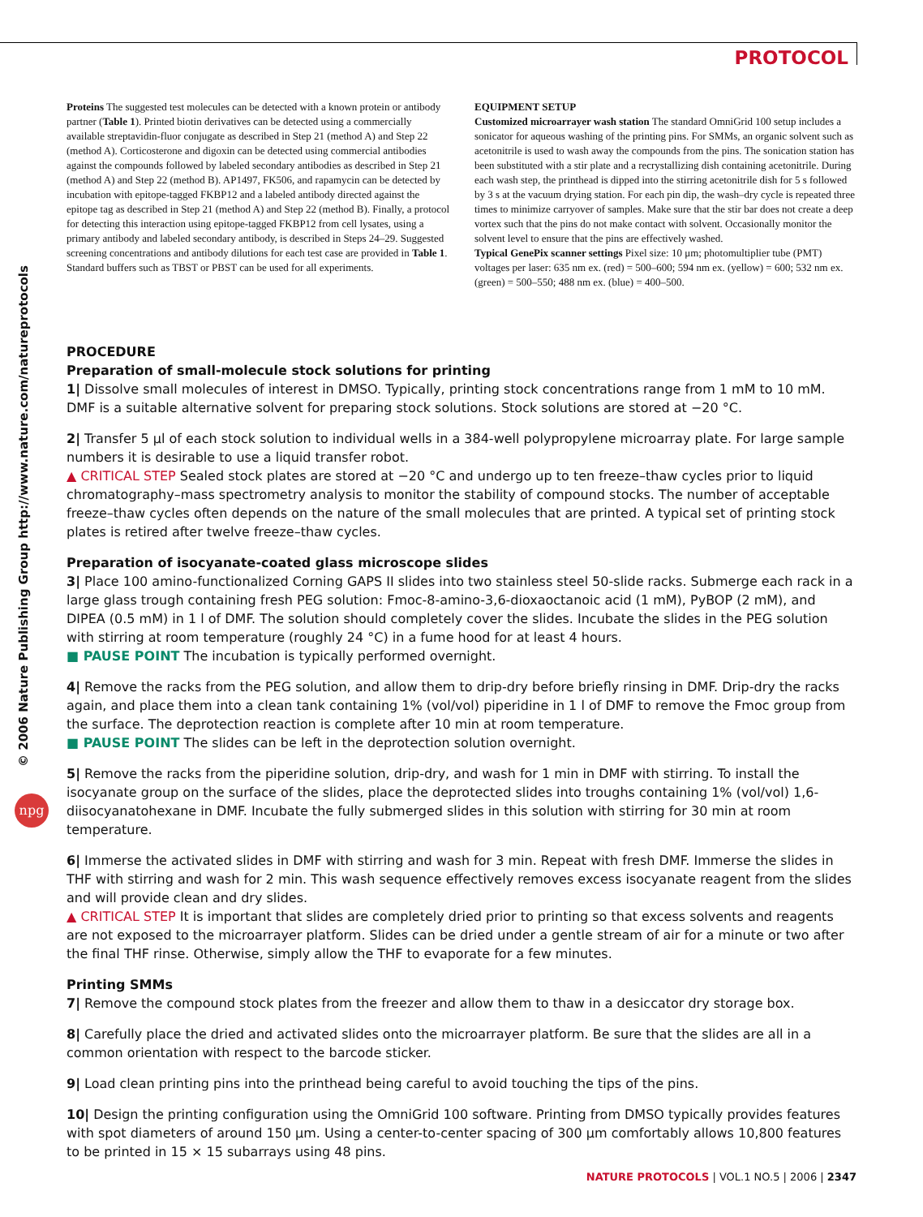PROTOCOL
© 2006 Nature Publishing Group http://www.nature.com/natureprotocols
npg
Proteins The suggested test molecules can be detected with a known protein or antibody partner (Table 1). Printed biotin derivatives can be detected using a commercially available streptavidin-fluor conjugate as described in Step 21 (method A) and Step 22 (method A). Corticosterone and digoxin can be detected using commercial antibodies against the compounds followed by labeled secondary antibodies as described in Step 21 (method A) and Step 22 (method B). AP1497, FK506, and rapamycin can be detected by incubation with epitope-tagged FKBP12 and a labeled antibody directed against the epitope tag as described in Step 21 (method A) and Step 22 (method B). Finally, a protocol for detecting this interaction using epitope-tagged FKBP12 from cell lysates, using a primary antibody and labeled secondary antibody, is described in Steps 24–29. Suggested screening concentrations and antibody dilutions for each test case are provided in Table 1. Standard buffers such as TBST or PBST can be used for all experiments.
EQUIPMENT SETUP
Customized microarrayer wash station The standard OmniGrid 100 setup includes a sonicator for aqueous washing of the printing pins. For SMMs, an organic solvent such as acetonitrile is used to wash away the compounds from the pins. The sonication station has been substituted with a stir plate and a recrystallizing dish containing acetonitrile. During each wash step, the printhead is dipped into the stirring acetonitrile dish for 5 s followed by 3 s at the vacuum drying station. For each pin dip, the wash–dry cycle is repeated three times to minimize carryover of samples. Make sure that the stir bar does not create a deep vortex such that the pins do not make contact with solvent. Occasionally monitor the solvent level to ensure that the pins are effectively washed.
Typical GenePix scanner settings Pixel size: 10 μm; photomultiplier tube (PMT) voltages per laser: 635 nm ex. (red) = 500–600; 594 nm ex. (yellow) = 600; 532 nm ex. (green) = 500–550; 488 nm ex. (blue) = 400–500.
PROCEDURE
Preparation of small-molecule stock solutions for printing
1| Dissolve small molecules of interest in DMSO. Typically, printing stock concentrations range from 1 mM to 10 mM. DMF is a suitable alternative solvent for preparing stock solutions. Stock solutions are stored at −20 °C.
2| Transfer 5 μl of each stock solution to individual wells in a 384-well polypropylene microarray plate. For large sample numbers it is desirable to use a liquid transfer robot.
▲ CRITICAL STEP Sealed stock plates are stored at −20 °C and undergo up to ten freeze–thaw cycles prior to liquid chromatography–mass spectrometry analysis to monitor the stability of compound stocks. The number of acceptable freeze–thaw cycles often depends on the nature of the small molecules that are printed. A typical set of printing stock plates is retired after twelve freeze–thaw cycles.
Preparation of isocyanate-coated glass microscope slides
3| Place 100 amino-functionalized Corning GAPS II slides into two stainless steel 50-slide racks. Submerge each rack in a large glass trough containing fresh PEG solution: Fmoc-8-amino-3,6-dioxaoctanoic acid (1 mM), PyBOP (2 mM), and DIPEA (0.5 mM) in 1 l of DMF. The solution should completely cover the slides. Incubate the slides in the PEG solution with stirring at room temperature (roughly 24 °C) in a fume hood for at least 4 hours.
■ PAUSE POINT The incubation is typically performed overnight.
4| Remove the racks from the PEG solution, and allow them to drip-dry before briefly rinsing in DMF. Drip-dry the racks again, and place them into a clean tank containing 1% (vol/vol) piperidine in 1 l of DMF to remove the Fmoc group from the surface. The deprotection reaction is complete after 10 min at room temperature.
■ PAUSE POINT The slides can be left in the deprotection solution overnight.
5| Remove the racks from the piperidine solution, drip-dry, and wash for 1 min in DMF with stirring. To install the isocyanate group on the surface of the slides, place the deprotected slides into troughs containing 1% (vol/vol) 1,6-diisocyanatohexane in DMF. Incubate the fully submerged slides in this solution with stirring for 30 min at room temperature.
6| Immerse the activated slides in DMF with stirring and wash for 3 min. Repeat with fresh DMF. Immerse the slides in THF with stirring and wash for 2 min. This wash sequence effectively removes excess isocyanate reagent from the slides and will provide clean and dry slides.
▲ CRITICAL STEP It is important that slides are completely dried prior to printing so that excess solvents and reagents are not exposed to the microarrayer platform. Slides can be dried under a gentle stream of air for a minute or two after the final THF rinse. Otherwise, simply allow the THF to evaporate for a few minutes.
Printing SMMs
7| Remove the compound stock plates from the freezer and allow them to thaw in a desiccator dry storage box.
8| Carefully place the dried and activated slides onto the microarrayer platform. Be sure that the slides are all in a common orientation with respect to the barcode sticker.
9| Load clean printing pins into the printhead being careful to avoid touching the tips of the pins.
10| Design the printing configuration using the OmniGrid 100 software. Printing from DMSO typically provides features with spot diameters of around 150 μm. Using a center-to-center spacing of 300 μm comfortably allows 10,800 features to be printed in 15 × 15 subarrays using 48 pins.
NATURE PROTOCOLS | VOL.1 NO.5 | 2006 | 2347